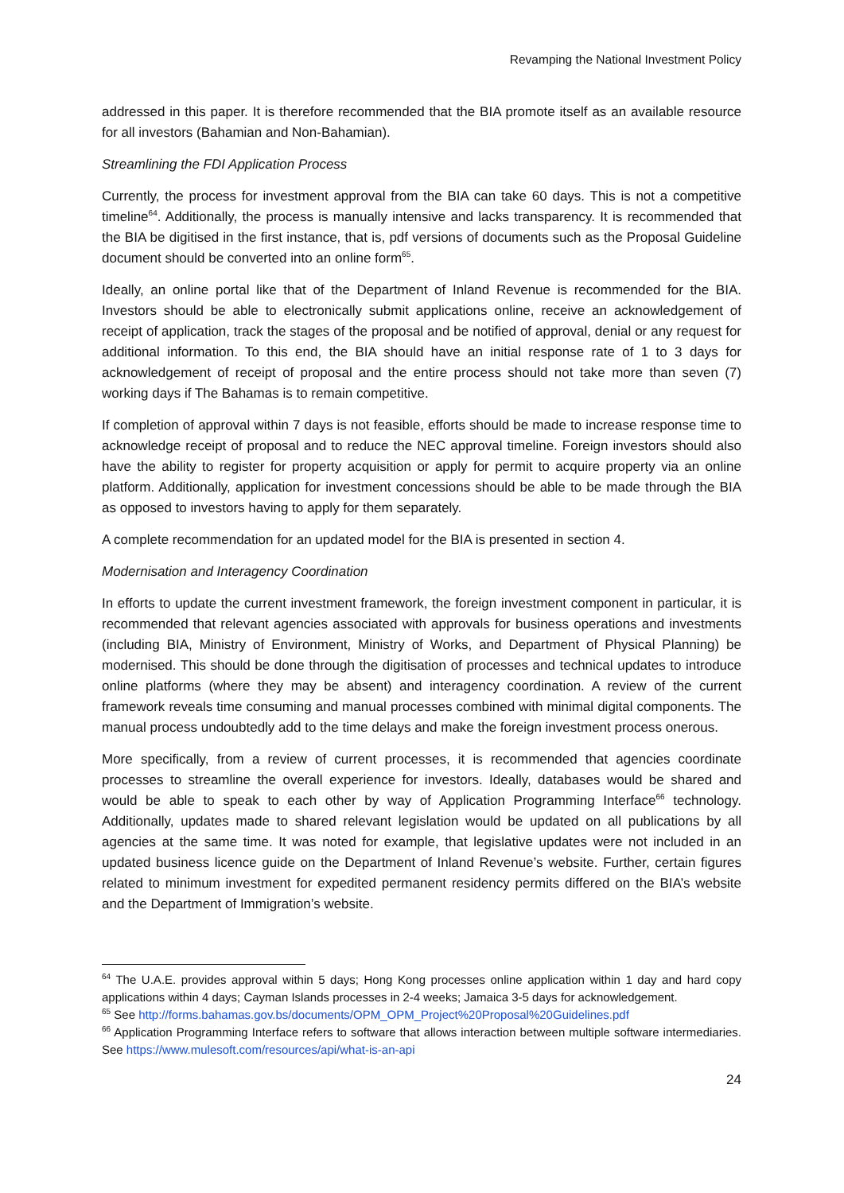Revamping the National Investment Policy
addressed in this paper. It is therefore recommended that the BIA promote itself as an available resource for all investors (Bahamian and Non-Bahamian).
Streamlining the FDI Application Process
Currently, the process for investment approval from the BIA can take 60 days. This is not a competitive timeline<sup>64</sup>. Additionally, the process is manually intensive and lacks transparency. It is recommended that the BIA be digitised in the first instance, that is, pdf versions of documents such as the Proposal Guideline document should be converted into an online form<sup>65</sup>.
Ideally, an online portal like that of the Department of Inland Revenue is recommended for the BIA. Investors should be able to electronically submit applications online, receive an acknowledgement of receipt of application, track the stages of the proposal and be notified of approval, denial or any request for additional information. To this end, the BIA should have an initial response rate of 1 to 3 days for acknowledgement of receipt of proposal and the entire process should not take more than seven (7) working days if The Bahamas is to remain competitive.
If completion of approval within 7 days is not feasible, efforts should be made to increase response time to acknowledge receipt of proposal and to reduce the NEC approval timeline. Foreign investors should also have the ability to register for property acquisition or apply for permit to acquire property via an online platform. Additionally, application for investment concessions should be able to be made through the BIA as opposed to investors having to apply for them separately.
A complete recommendation for an updated model for the BIA is presented in section 4.
Modernisation and Interagency Coordination
In efforts to update the current investment framework, the foreign investment component in particular, it is recommended that relevant agencies associated with approvals for business operations and investments (including BIA, Ministry of Environment, Ministry of Works, and Department of Physical Planning) be modernised. This should be done through the digitisation of processes and technical updates to introduce online platforms (where they may be absent) and interagency coordination. A review of the current framework reveals time consuming and manual processes combined with minimal digital components. The manual process undoubtedly add to the time delays and make the foreign investment process onerous.
More specifically, from a review of current processes, it is recommended that agencies coordinate processes to streamline the overall experience for investors. Ideally, databases would be shared and would be able to speak to each other by way of Application Programming Interface<sup>66</sup> technology. Additionally, updates made to shared relevant legislation would be updated on all publications by all agencies at the same time. It was noted for example, that legislative updates were not included in an updated business licence guide on the Department of Inland Revenue’s website. Further, certain figures related to minimum investment for expedited permanent residency permits differed on the BIA’s website and the Department of Immigration’s website.
<sup>64</sup> The U.A.E. provides approval within 5 days; Hong Kong processes online application within 1 day and hard copy applications within 4 days; Cayman Islands processes in 2-4 weeks; Jamaica 3-5 days for acknowledgement.
<sup>65</sup> See http://forms.bahamas.gov.bs/documents/OPM_OPM_Project%20Proposal%20Guidelines.pdf
<sup>66</sup> Application Programming Interface refers to software that allows interaction between multiple software intermediaries. See https://www.mulesoft.com/resources/api/what-is-an-api
24